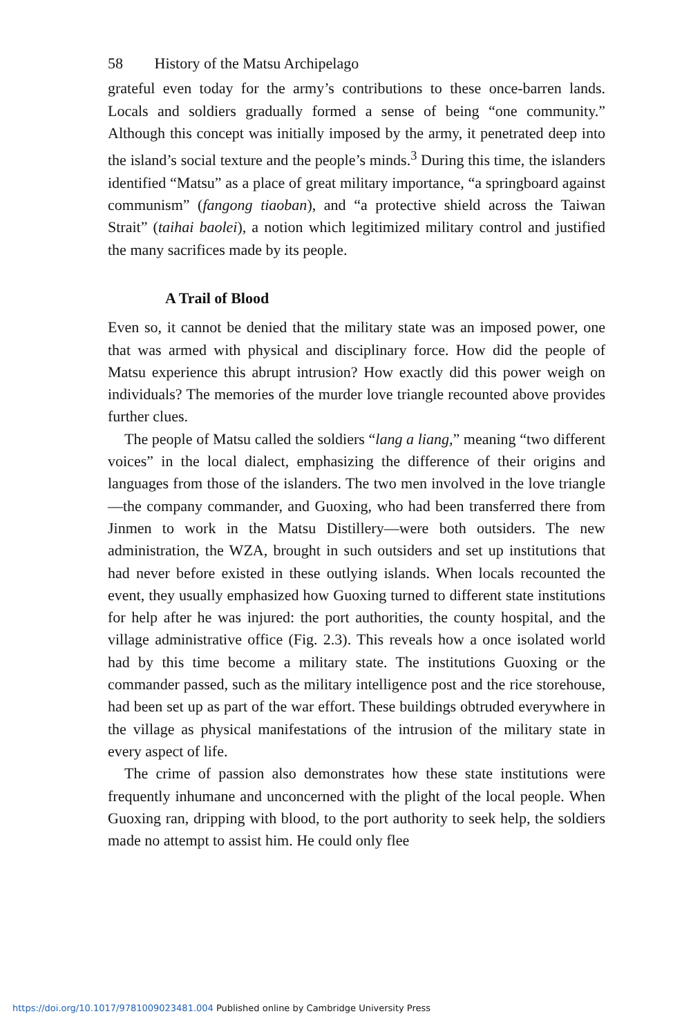58 History of the Matsu Archipelago
grateful even today for the army’s contributions to these once-barren lands. Locals and soldiers gradually formed a sense of being “one community.” Although this concept was initially imposed by the army, it penetrated deep into the island’s social texture and the people’s minds.<sup>3</sup> During this time, the islanders identified “Matsu” as a place of great military importance, “a springboard against communism” (fangong tiaoban), and “a protective shield across the Taiwan Strait” (taihai baolei), a notion which legitimized military control and justified the many sacrifices made by its people.
A Trail of Blood
Even so, it cannot be denied that the military state was an imposed power, one that was armed with physical and disciplinary force. How did the people of Matsu experience this abrupt intrusion? How exactly did this power weigh on individuals? The memories of the murder love triangle recounted above provides further clues.
The people of Matsu called the soldiers “lang a liang,” meaning “two different voices” in the local dialect, emphasizing the difference of their origins and languages from those of the islanders. The two men involved in the love triangle—the company commander, and Guoxing, who had been transferred there from Jinmen to work in the Matsu Distillery—were both outsiders. The new administration, the WZA, brought in such outsiders and set up institutions that had never before existed in these outlying islands. When locals recounted the event, they usually emphasized how Guoxing turned to different state institutions for help after he was injured: the port authorities, the county hospital, and the village administrative office (Fig. 2.3). This reveals how a once isolated world had by this time become a military state. The institutions Guoxing or the commander passed, such as the military intelligence post and the rice storehouse, had been set up as part of the war effort. These buildings obtruded everywhere in the village as physical manifestations of the intrusion of the military state in every aspect of life.
The crime of passion also demonstrates how these state institutions were frequently inhumane and unconcerned with the plight of the local people. When Guoxing ran, dripping with blood, to the port authority to seek help, the soldiers made no attempt to assist him. He could only flee
https://doi.org/10.1017/9781009023481.004 Published online by Cambridge University Press